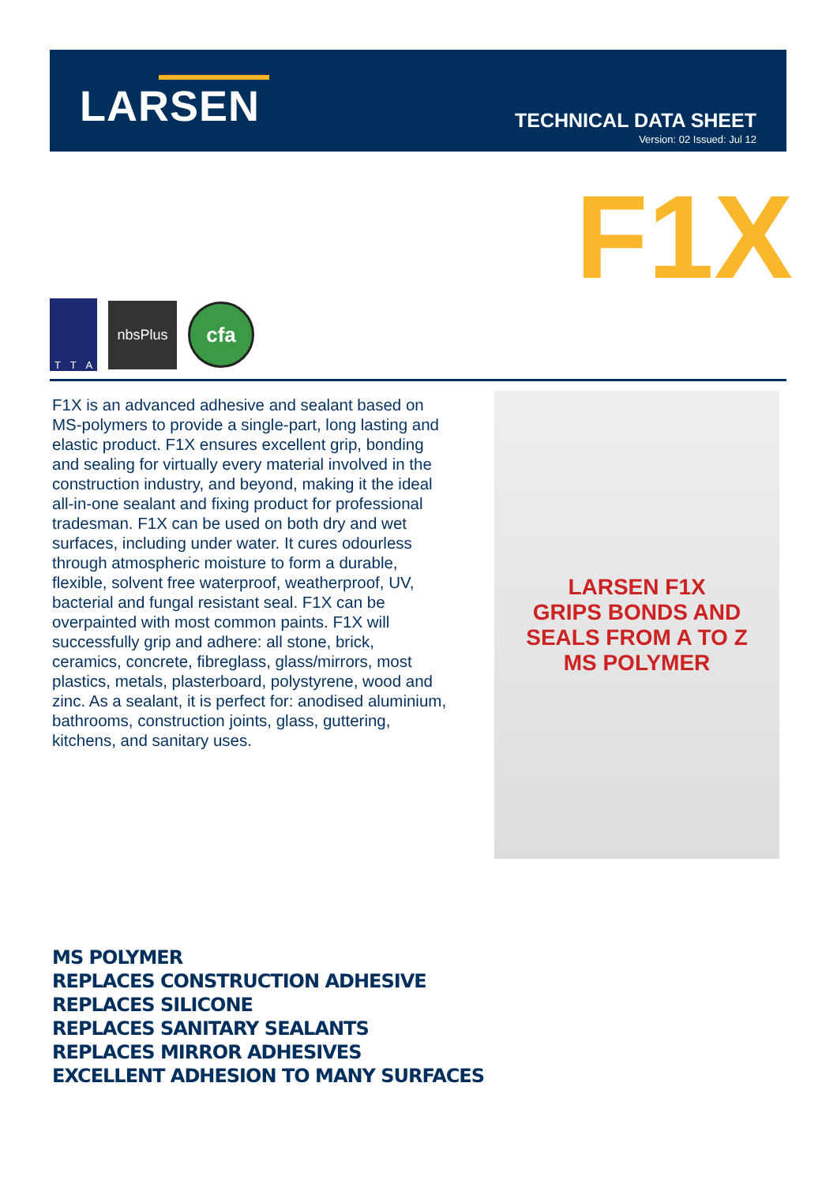LARSEN
TECHNICAL DATA SHEET
Version: 02 Issued: Jul 12
F1X
T T A
nbsPlus
cfa
F1X is an advanced adhesive and sealant based on MS-polymers to provide a single-part, long lasting and elastic product. F1X ensures excellent grip, bonding and sealing for virtually every material involved in the construction industry, and beyond, making it the ideal all-in-one sealant and fixing product for professional tradesman. F1X can be used on both dry and wet surfaces, including under water. It cures odourless through atmospheric moisture to form a durable, flexible, solvent free waterproof, weatherproof, UV, bacterial and fungal resistant seal. F1X can be overpainted with most common paints. F1X will successfully grip and adhere: all stone, brick, ceramics, concrete, fibreglass, glass/mirrors, most plastics, metals, plasterboard, polystyrene, wood and zinc. As a sealant, it is perfect for: anodised aluminium, bathrooms, construction joints, glass, guttering, kitchens, and sanitary uses.
LARSEN F1X
GRIPS BONDS AND SEALS FROM A TO Z
MS POLYMER
MS POLYMER
REPLACES CONSTRUCTION ADHESIVE
REPLACES SILICONE
REPLACES SANITARY SEALANTS
REPLACES MIRROR ADHESIVES
EXCELLENT ADHESION TO MANY SURFACES